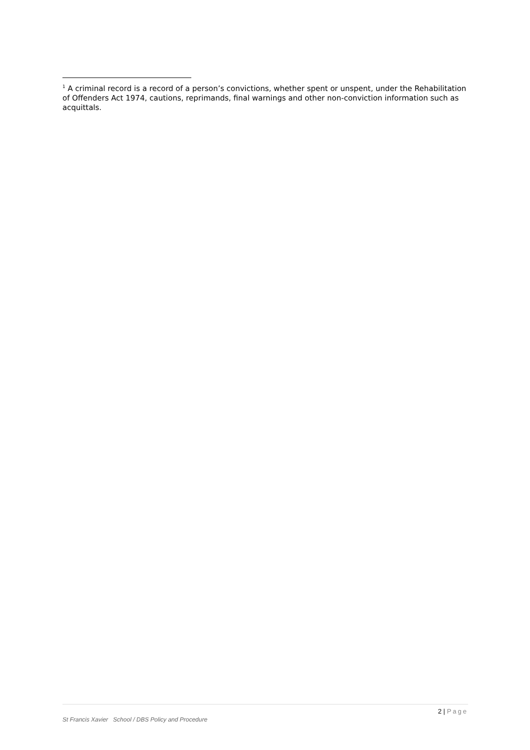<sup>1</sup> A criminal record is a record of a person’s convictions, whether spent or unspent, under the Rehabilitation of Offenders Act 1974, cautions, reprimands, final warnings and other non-conviction information such as acquittals.
2 | Page
St Francis Xavier School / DBS Policy and Procedure